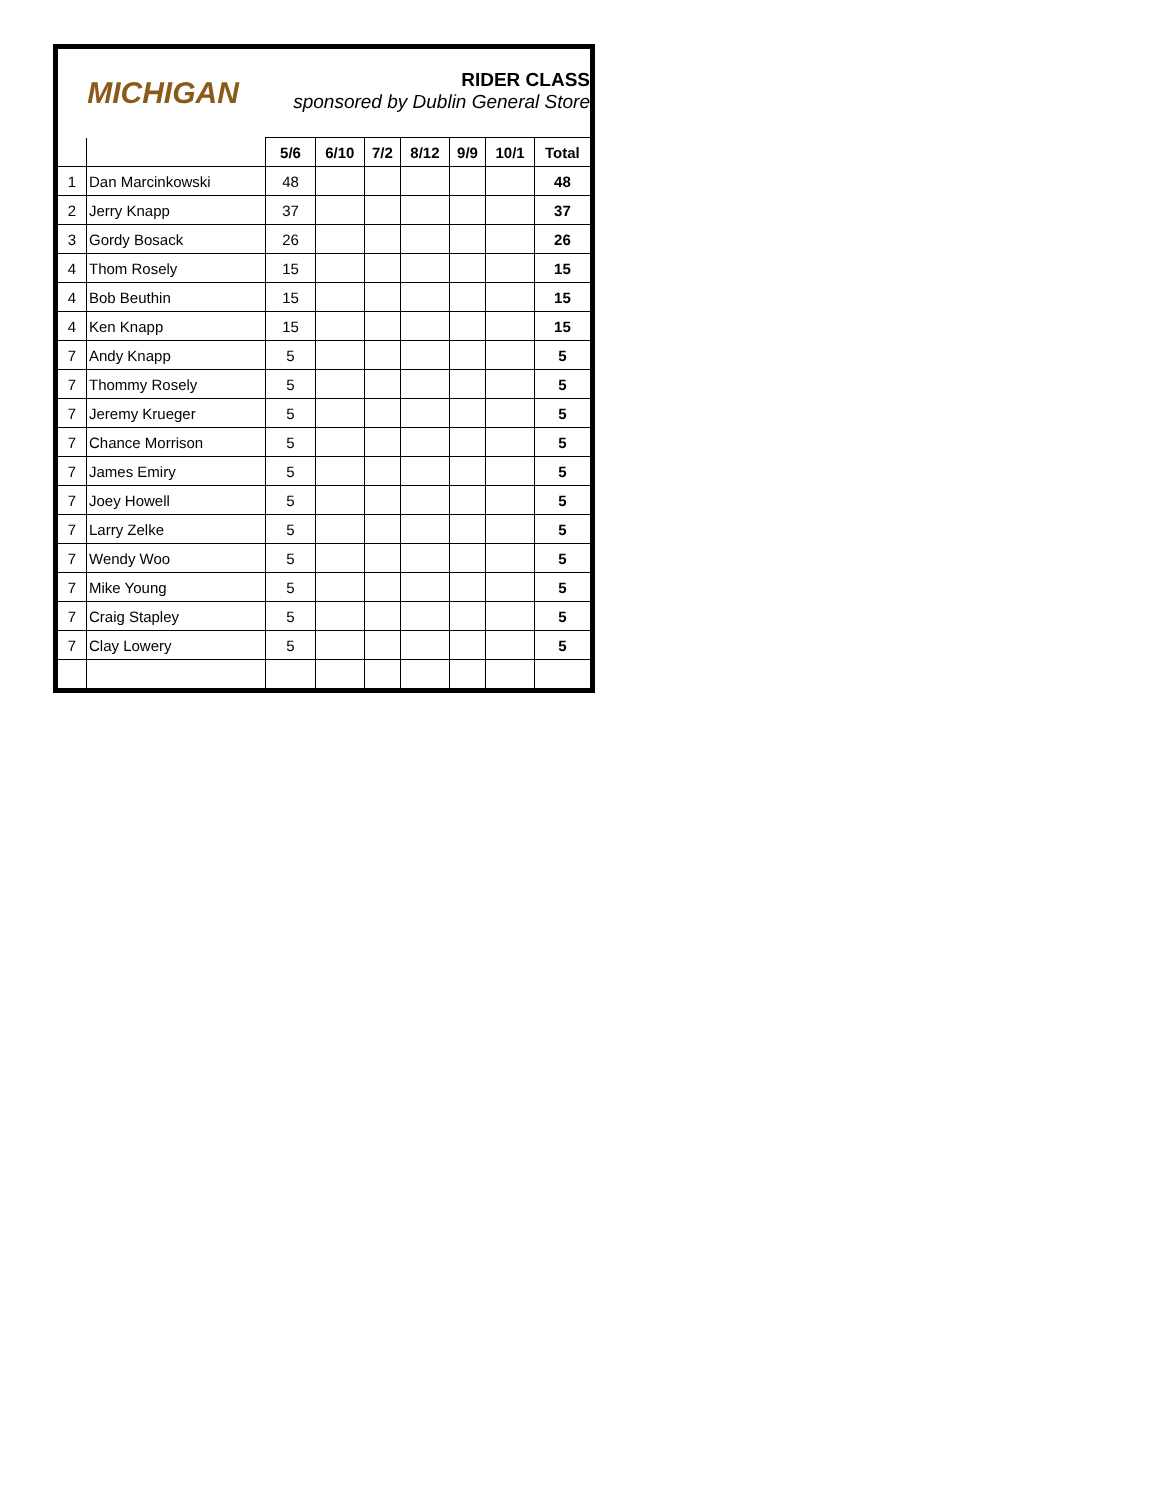MICHIGAN
RIDER CLASS
sponsored by Dublin General Store
| | | 5/6 | 6/10 | 7/2 | 8/12 | 9/9 | 10/1 | Total |
| 1 | Dan Marcinkowski | 48 | | | | | | 48 |
| 2 | Jerry Knapp | 37 | | | | | | 37 |
| 3 | Gordy Bosack | 26 | | | | | | 26 |
| 4 | Thom Rosely | 15 | | | | | | 15 |
| 4 | Bob Beuthin | 15 | | | | | | 15 |
| 4 | Ken Knapp | 15 | | | | | | 15 |
| 7 | Andy Knapp | 5 | | | | | | 5 |
| 7 | Thommy Rosely | 5 | | | | | | 5 |
| 7 | Jeremy Krueger | 5 | | | | | | 5 |
| 7 | Chance Morrison | 5 | | | | | | 5 |
| 7 | James Emiry | 5 | | | | | | 5 |
| 7 | Joey Howell | 5 | | | | | | 5 |
| 7 | Larry Zelke | 5 | | | | | | 5 |
| 7 | Wendy Woo | 5 | | | | | | 5 |
| 7 | Mike Young | 5 | | | | | | 5 |
| 7 | Craig Stapley | 5 | | | | | | 5 |
| 7 | Clay Lowery | 5 | | | | | | 5 |